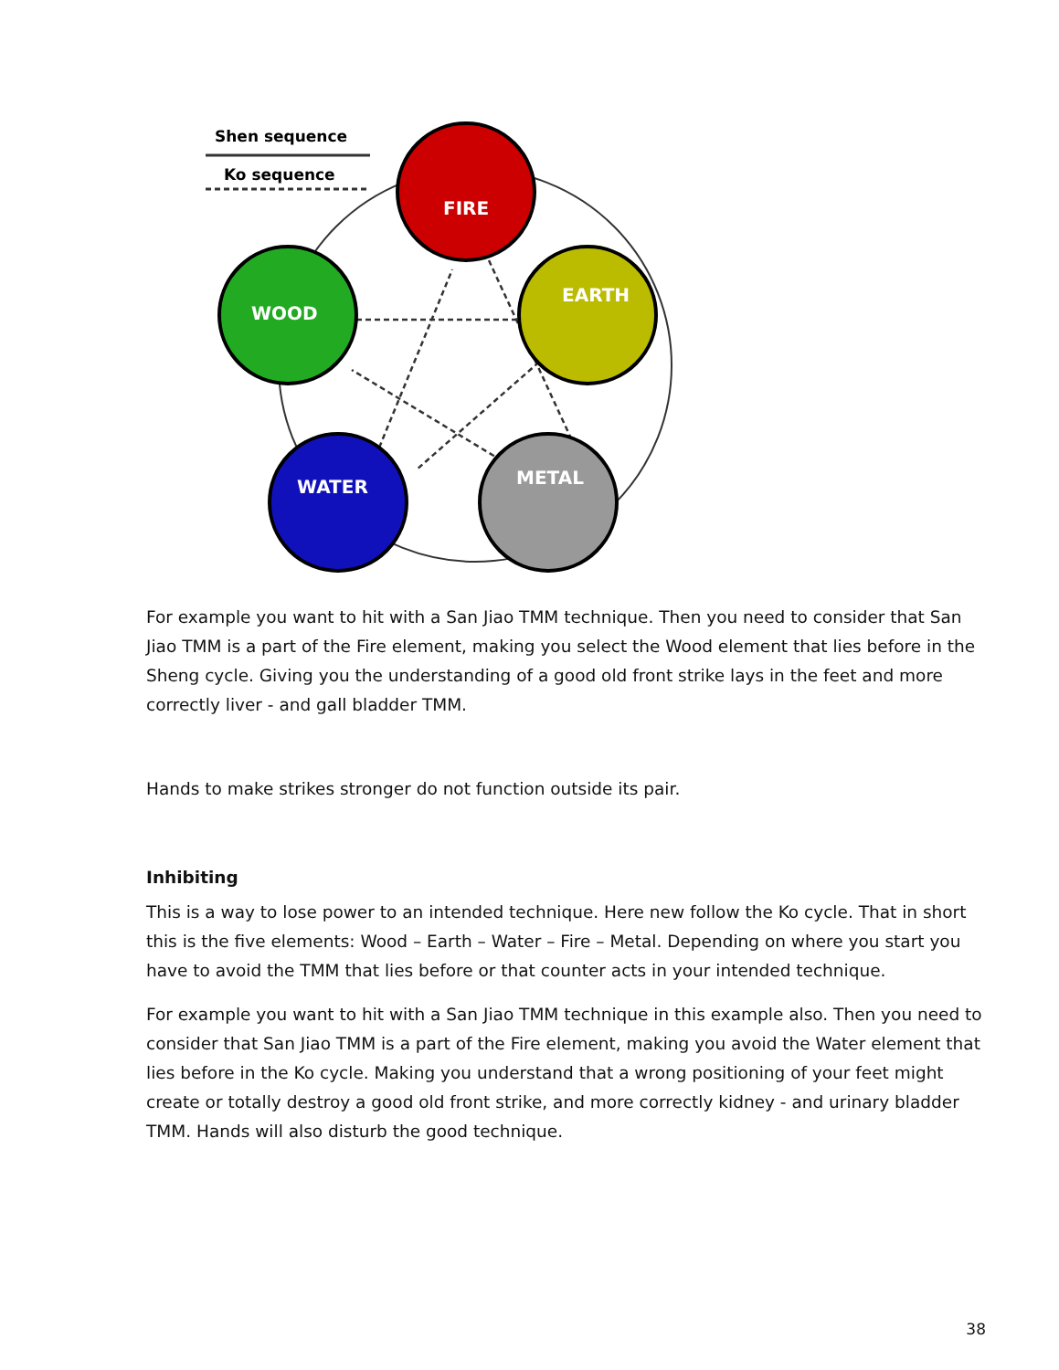Shen sequence
Ko sequence
FIRE
EARTH
METAL
WATER
WOOD
For example you want to hit with a San Jiao TMM technique. Then you need to consider that San Jiao TMM is a part of the Fire element, making you select the Wood element that lies before in the Sheng cycle. Giving you the understanding of a good old front strike lays in the feet and more correctly liver - and gall bladder TMM.
Hands to make strikes stronger do not function outside its pair.
Inhibiting
This is a way to lose power to an intended technique. Here new follow the Ko cycle. That in short this is the five elements: Wood – Earth – Water – Fire – Metal. Depending on where you start you have to avoid the TMM that lies before or that counter acts in your intended technique.
For example you want to hit with a San Jiao TMM technique in this example also. Then you need to consider that San Jiao TMM is a part of the Fire element, making you avoid the Water element that lies before in the Ko cycle. Making you understand that a wrong positioning of your feet might create or totally destroy a good old front strike, and more correctly kidney - and urinary bladder TMM. Hands will also disturb the good technique.
38